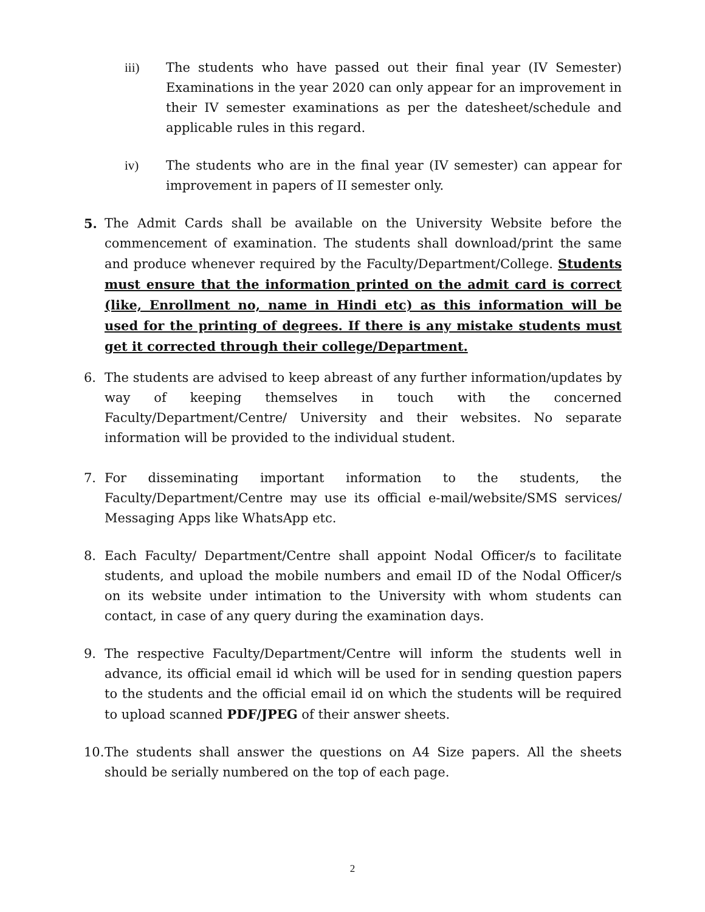iii) The students who have passed out their final year (IV Semester) Examinations in the year 2020 can only appear for an improvement in their IV semester examinations as per the datesheet/schedule and applicable rules in this regard.
iv) The students who are in the final year (IV semester) can appear for improvement in papers of II semester only.
5. The Admit Cards shall be available on the University Website before the commencement of examination. The students shall download/print the same and produce whenever required by the Faculty/Department/College. Students must ensure that the information printed on the admit card is correct (like, Enrollment no, name in Hindi etc) as this information will be used for the printing of degrees. If there is any mistake students must get it corrected through their college/Department.
6. The students are advised to keep abreast of any further information/updates by way of keeping themselves in touch with the concerned Faculty/Department/Centre/ University and their websites. No separate information will be provided to the individual student.
7. For disseminating important information to the students, the Faculty/Department/Centre may use its official e-mail/website/SMS services/ Messaging Apps like WhatsApp etc.
8. Each Faculty/ Department/Centre shall appoint Nodal Officer/s to facilitate students, and upload the mobile numbers and email ID of the Nodal Officer/s on its website under intimation to the University with whom students can contact, in case of any query during the examination days.
9. The respective Faculty/Department/Centre will inform the students well in advance, its official email id which will be used for in sending question papers to the students and the official email id on which the students will be required to upload scanned PDF/JPEG of their answer sheets.
10. The students shall answer the questions on A4 Size papers. All the sheets should be serially numbered on the top of each page.
2